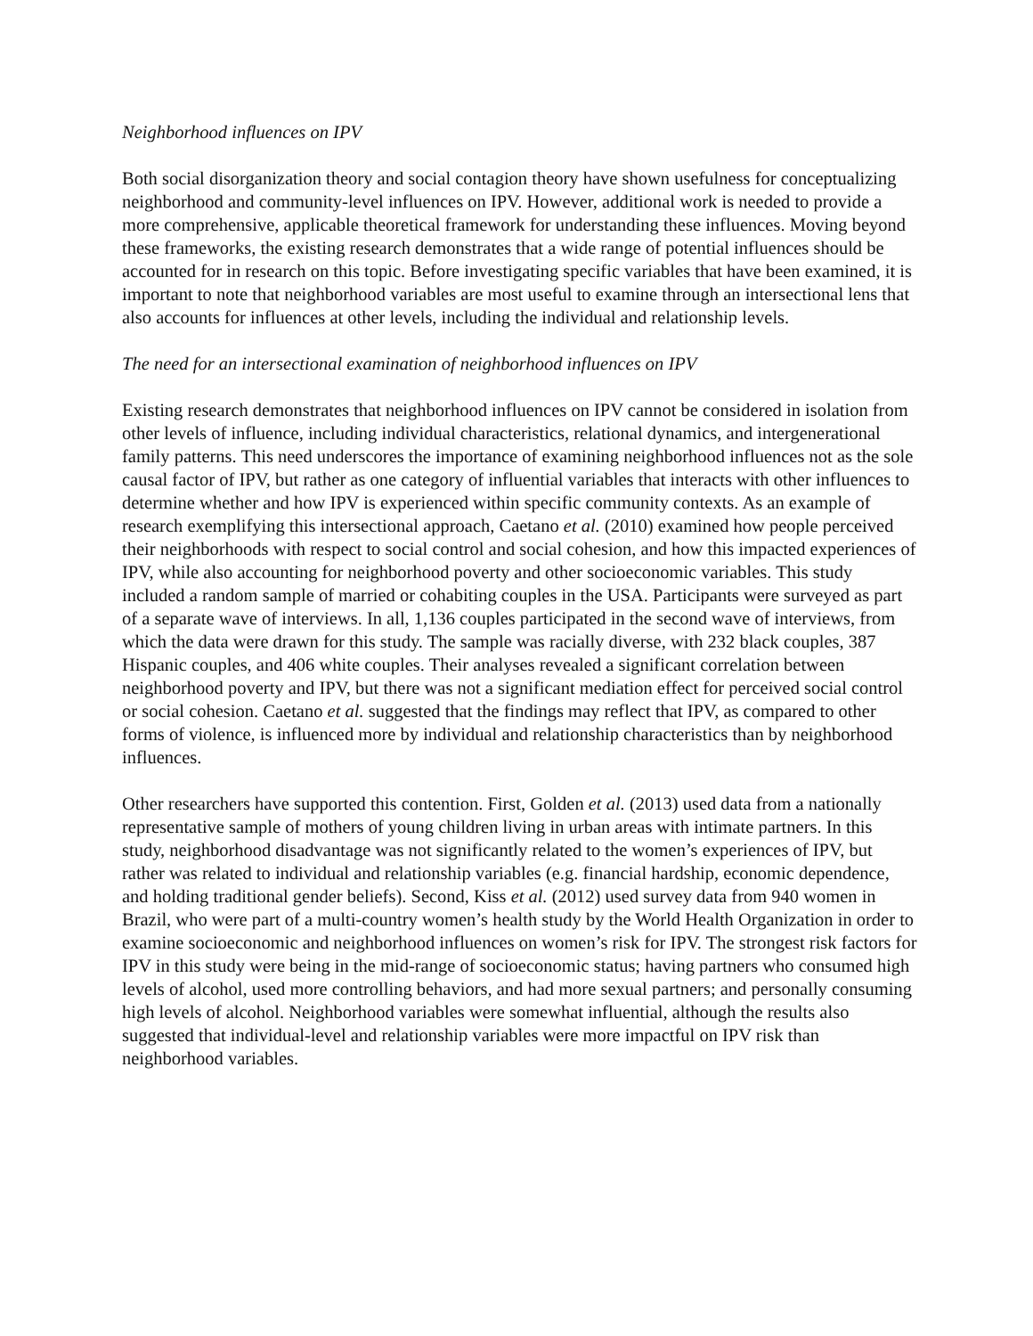Neighborhood influences on IPV
Both social disorganization theory and social contagion theory have shown usefulness for conceptualizing neighborhood and community-level influences on IPV. However, additional work is needed to provide a more comprehensive, applicable theoretical framework for understanding these influences. Moving beyond these frameworks, the existing research demonstrates that a wide range of potential influences should be accounted for in research on this topic. Before investigating specific variables that have been examined, it is important to note that neighborhood variables are most useful to examine through an intersectional lens that also accounts for influences at other levels, including the individual and relationship levels.
The need for an intersectional examination of neighborhood influences on IPV
Existing research demonstrates that neighborhood influences on IPV cannot be considered in isolation from other levels of influence, including individual characteristics, relational dynamics, and intergenerational family patterns. This need underscores the importance of examining neighborhood influences not as the sole causal factor of IPV, but rather as one category of influential variables that interacts with other influences to determine whether and how IPV is experienced within specific community contexts. As an example of research exemplifying this intersectional approach, Caetano et al. (2010) examined how people perceived their neighborhoods with respect to social control and social cohesion, and how this impacted experiences of IPV, while also accounting for neighborhood poverty and other socioeconomic variables. This study included a random sample of married or cohabiting couples in the USA. Participants were surveyed as part of a separate wave of interviews. In all, 1,136 couples participated in the second wave of interviews, from which the data were drawn for this study. The sample was racially diverse, with 232 black couples, 387 Hispanic couples, and 406 white couples. Their analyses revealed a significant correlation between neighborhood poverty and IPV, but there was not a significant mediation effect for perceived social control or social cohesion. Caetano et al. suggested that the findings may reflect that IPV, as compared to other forms of violence, is influenced more by individual and relationship characteristics than by neighborhood influences.
Other researchers have supported this contention. First, Golden et al. (2013) used data from a nationally representative sample of mothers of young children living in urban areas with intimate partners. In this study, neighborhood disadvantage was not significantly related to the women’s experiences of IPV, but rather was related to individual and relationship variables (e.g. financial hardship, economic dependence, and holding traditional gender beliefs). Second, Kiss et al. (2012) used survey data from 940 women in Brazil, who were part of a multi-country women’s health study by the World Health Organization in order to examine socioeconomic and neighborhood influences on women’s risk for IPV. The strongest risk factors for IPV in this study were being in the mid-range of socioeconomic status; having partners who consumed high levels of alcohol, used more controlling behaviors, and had more sexual partners; and personally consuming high levels of alcohol. Neighborhood variables were somewhat influential, although the results also suggested that individual-level and relationship variables were more impactful on IPV risk than neighborhood variables.